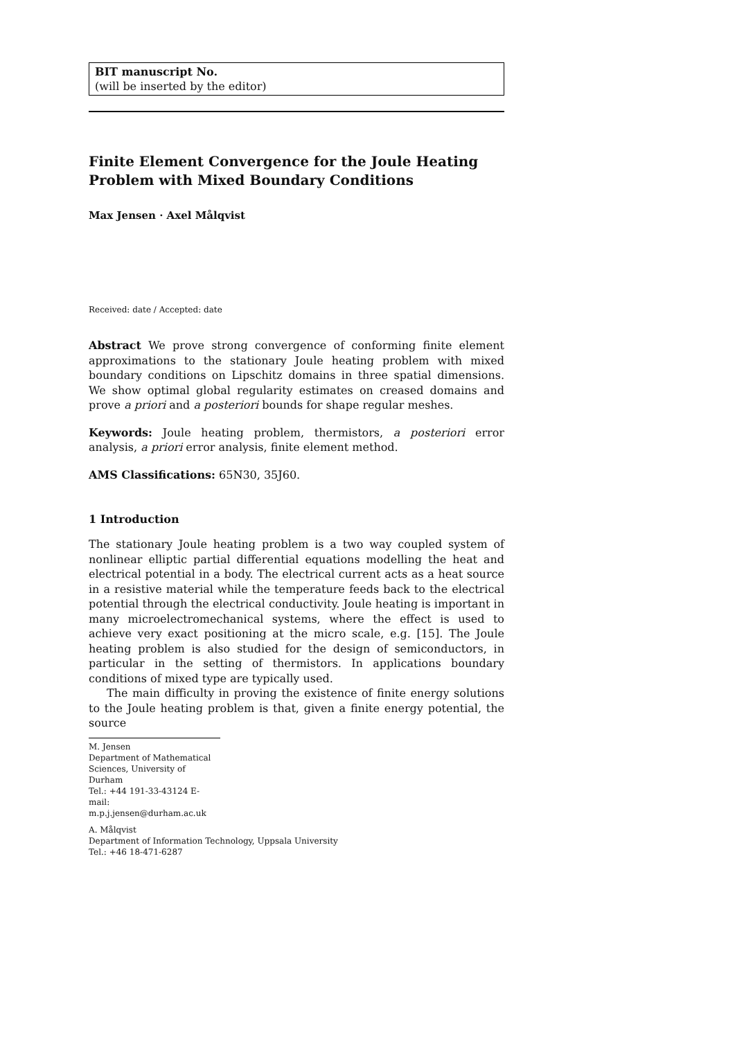BIT manuscript No.
(will be inserted by the editor)
Finite Element Convergence for the Joule Heating Problem with Mixed Boundary Conditions
Max Jensen · Axel Målqvist
Received: date / Accepted: date
Abstract We prove strong convergence of conforming finite element approximations to the stationary Joule heating problem with mixed boundary conditions on Lipschitz domains in three spatial dimensions. We show optimal global regularity estimates on creased domains and prove a priori and a posteriori bounds for shape regular meshes.
Keywords: Joule heating problem, thermistors, a posteriori error analysis, a priori error analysis, finite element method.
AMS Classifications: 65N30, 35J60.
1 Introduction
The stationary Joule heating problem is a two way coupled system of nonlinear elliptic partial differential equations modelling the heat and electrical potential in a body. The electrical current acts as a heat source in a resistive material while the temperature feeds back to the electrical potential through the electrical conductivity. Joule heating is important in many microelectromechanical systems, where the effect is used to achieve very exact positioning at the micro scale, e.g. [15]. The Joule heating problem is also studied for the design of semiconductors, in particular in the setting of thermistors. In applications boundary conditions of mixed type are typically used.
The main difficulty in proving the existence of finite energy solutions to the Joule heating problem is that, given a finite energy potential, the source
M. Jensen
Department of Mathematical Sciences, University of Durham
Tel.: +44 191-33-43124 E-mail: m.p.j.jensen@durham.ac.uk
A. Målqvist
Department of Information Technology, Uppsala University
Tel.: +46 18-471-6287